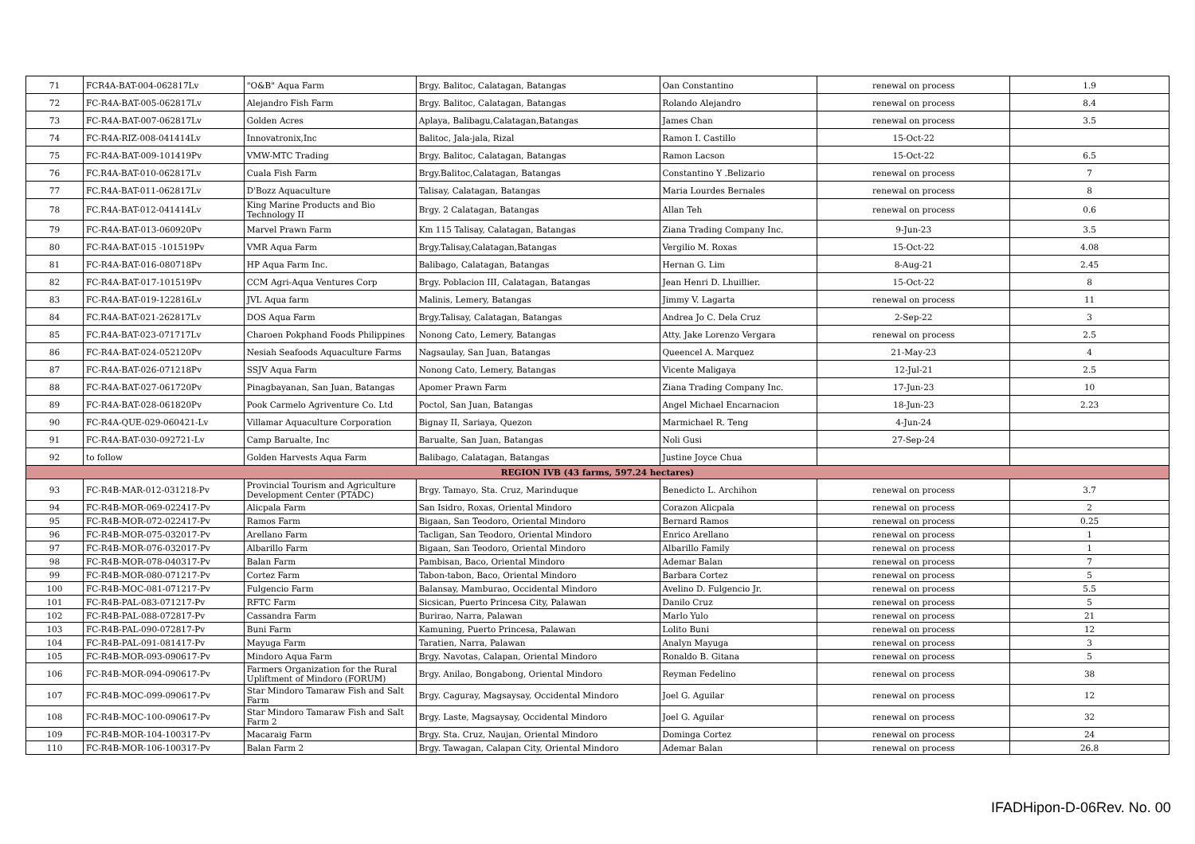| 71 | FCR4A-BAT-004-062817Lv | "O&B" Aqua Farm | Brgy. Balitoc, Calatagan, Batangas | Oan Constantino | renewal on process | 1.9 |
| 72 | FC-R4A-BAT-005-062817Lv | Alejandro Fish Farm | Brgy. Balitoc, Calatagan, Batangas | Rolando Alejandro | renewal on process | 8.4 |
| 73 | FC-R4A-BAT-007-062817Lv | Golden Acres | Aplaya, Balibagu,Calatagan,Batangas | James Chan | renewal on process | 3.5 |
| 74 | FC-R4A-RIZ-008-041414Lv | Innovatronix,Inc | Balitoc, Jala-jala, Rizal | Ramon I. Castillo | 15-Oct-22 | |
| 75 | FC-R4A-BAT-009-101419Pv | VMW-MTC Trading | Brgy. Balitoc, Calatagan, Batangas | Ramon Lacson | 15-Oct-22 | 6.5 |
| 76 | FC.R4A-BAT-010-062817Lv | Cuala Fish Farm | Brgy.Balitoc,Calatagan, Batangas | Constantino Y .Belizario | renewal on process | 7 |
| 77 | FC.R4A-BAT-011-062817Lv | D'Bozz Aquaculture | Talisay, Calatagan, Batangas | Maria Lourdes Bernales | renewal on process | 8 |
| 78 | FC.R4A-BAT-012-041414Lv | King Marine Products and Bio Technology II | Brgy. 2 Calatagan, Batangas | Allan Teh | renewal on process | 0.6 |
| 79 | FC-R4A-BAT-013-060920Pv | Marvel Prawn Farm | Km 115 Talisay, Calatagan, Batangas | Ziana Trading Company Inc. | 9-Jun-23 | 3.5 |
| 80 | FC-R4A-BAT-015 -101519Pv | VMR Aqua Farm | Brgy.Talisay,Calatagan,Batangas | Vergilio M. Roxas | 15-Oct-22 | 4.08 |
| 81 | FC-R4A-BAT-016-080718Pv | HP Aqua Farm Inc. | Balibago, Calatagan, Batangas | Hernan G. Lim | 8-Aug-21 | 2.45 |
| 82 | FC-R4A-BAT-017-101519Pv | CCM Agri-Aqua Ventures Corp | Brgy. Poblacion III, Calatagan, Batangas | Jean Henri D. Lhuillier. | 15-Oct-22 | 8 |
| 83 | FC-R4A-BAT-019-122816Lv | JVL Aqua farm | Malinis, Lemery, Batangas | Jimmy V. Lagarta | renewal on process | 11 |
| 84 | FC.R4A-BAT-021-262817Lv | DOS Aqua Farm | Brgy.Talisay, Calatagan, Batangas | Andrea Jo C. Dela Cruz | 2-Sep-22 | 3 |
| 85 | FC.R4A-BAT-023-071717Lv | Charoen Pokphand Foods Philippines | Nonong Cato, Lemery, Batangas | Atty. Jake Lorenzo Vergara | renewal on process | 2.5 |
| 86 | FC-R4A-BAT-024-052120Pv | Nesiah Seafoods Aquaculture Farms | Nagsaulay, San Juan, Batangas | Queencel A. Marquez | 21-May-23 | 4 |
| 87 | FC-R4A-BAT-026-071218Pv | SSJV Aqua Farm | Nonong Cato, Lemery, Batangas | Vicente Maligaya | 12-Jul-21 | 2.5 |
| 88 | FC-R4A-BAT-027-061720Pv | Pinagbayanan, San Juan, Batangas | Apomer Prawn Farm | Ziana Trading Company Inc. | 17-Jun-23 | 10 |
| 89 | FC-R4A-BAT-028-061820Pv | Pook Carmelo Agriventure Co. Ltd | Poctol, San Juan, Batangas | Angel Michael Encarnacion | 18-Jun-23 | 2.23 |
| 90 | FC-R4A-QUE-029-060421-Lv | Villamar Aquaculture Corporation | Bignay II, Sariaya, Quezon | Marmichael R. Teng | 4-Jun-24 | |
| 91 | FC-R4A-BAT-030-092721-Lv | Camp Barualte, Inc | Barualte, San Juan, Batangas | Noli Gusi | 27-Sep-24 | |
| 92 | to follow | Golden Harvests Aqua Farm | Balibago, Calatagan, Batangas | Justine Joyce Chua | | |
| REGION IVB (43 farms, 597.24 hectares) | | | | | | |
| 93 | FC-R4B-MAR-012-031218-Pv | Provincial Tourism and Agriculture Development Center (PTADC) | Brgy. Tamayo, Sta. Cruz, Marinduque | Benedicto L. Archihon | renewal on process | 3.7 |
| 94 | FC-R4B-MOR-069-022417-Pv | Alicpala Farm | San Isidro, Roxas, Oriental Mindoro | Corazon Alicpala | renewal on process | 2 |
| 95 | FC-R4B-MOR-072-022417-Pv | Ramos Farm | Bigaan, San Teodoro, Oriental Mindoro | Bernard Ramos | renewal on process | 0.25 |
| 96 | FC-R4B-MOR-075-032017-Pv | Arellano Farm | Tacligan, San Teodoro, Oriental Mindoro | Enrico Arellano | renewal on process | 1 |
| 97 | FC-R4B-MOR-076-032017-Pv | Albarillo Farm | Bigaan, San Teodoro, Oriental Mindoro | Albarillo Family | renewal on process | 1 |
| 98 | FC-R4B-MOR-078-040317-Pv | Balan Farm | Pambisan, Baco, Oriental Mindoro | Ademar Balan | renewal on process | 7 |
| 99 | FC-R4B-MOR-080-071217-Pv | Cortez Farm | Tabon-tabon, Baco, Oriental Mindoro | Barbara Cortez | renewal on process | 5 |
| 100 | FC-R4B-MOC-081-071217-Pv | Fulgencio Farm | Balansay, Mamburao, Occidental Mindoro | Avelino D. Fulgencio Jr. | renewal on process | 5.5 |
| 101 | FC-R4B-PAL-083-071217-Pv | RFTC Farm | Sicsican, Puerto Princesa City, Palawan | Danilo Cruz | renewal on process | 5 |
| 102 | FC-R4B-PAL-088-072817-Pv | Cassandra Farm | Burirao, Narra, Palawan | Marlo Yulo | renewal on process | 21 |
| 103 | FC-R4B-PAL-090-072817-Pv | Buni Farm | Kamuning, Puerto Princesa, Palawan | Lolito Buni | renewal on process | 12 |
| 104 | FC-R4B-PAL-091-081417-Pv | Mayuga Farm | Taratien, Narra, Palawan | Analyn Mayuga | renewal on process | 3 |
| 105 | FC-R4B-MOR-093-090617-Pv | Mindoro Aqua Farm | Brgy. Navotas, Calapan, Oriental Mindoro | Ronaldo B. Gitana | renewal on process | 5 |
| 106 | FC-R4B-MOR-094-090617-Pv | Farmers Organization for the Rural Upliftment of Mindoro (FORUM) | Brgy. Anilao, Bongabong, Oriental Mindoro | Reyman Fedelino | renewal on process | 38 |
| 107 | FC-R4B-MOC-099-090617-Pv | Star Mindoro Tamaraw Fish and Salt Farm | Brgy. Caguray, Magsaysay, Occidental Mindoro | Joel G. Aguilar | renewal on process | 12 |
| 108 | FC-R4B-MOC-100-090617-Pv | Star Mindoro Tamaraw Fish and Salt Farm 2 | Brgy. Laste, Magsaysay, Occidental Mindoro | Joel G. Aguilar | renewal on process | 32 |
| 109 | FC-R4B-MOR-104-100317-Pv | Macaraig Farm | Brgy. Sta. Cruz, Naujan, Oriental Mindoro | Dominga Cortez | renewal on process | 24 |
| 110 | FC-R4B-MOR-106-100317-Pv | Balan Farm 2 | Brgy. Tawagan, Calapan City, Oriental Mindoro | Ademar Balan | renewal on process | 26.8 |
IFADHipon-D-06Rev. No. 00